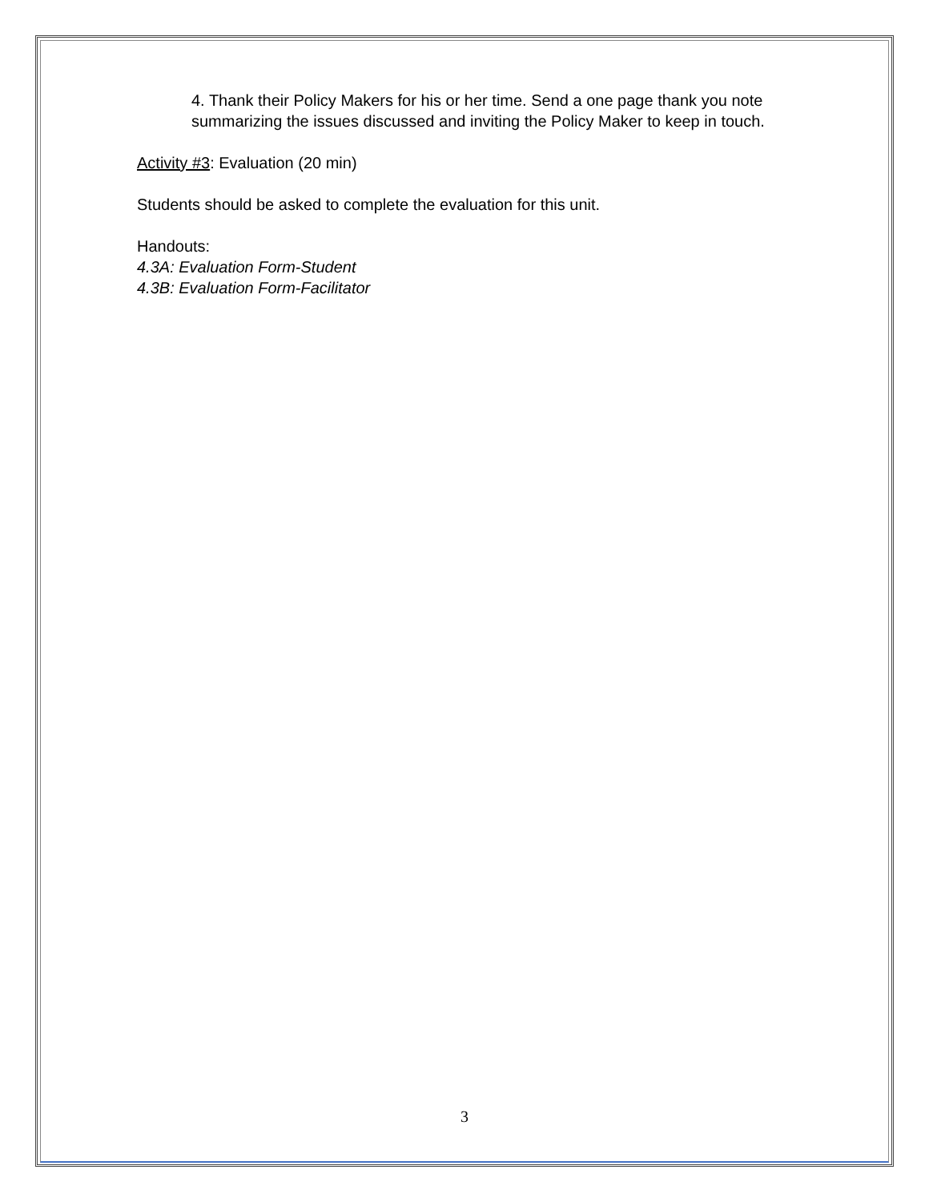4. Thank their Policy Makers for his or her time. Send a one page thank you note summarizing the issues discussed and inviting the Policy Maker to keep in touch.
Activity #3: Evaluation (20 min)
Students should be asked to complete the evaluation for this unit.
Handouts:
4.3A: Evaluation Form-Student
4.3B: Evaluation Form-Facilitator
3